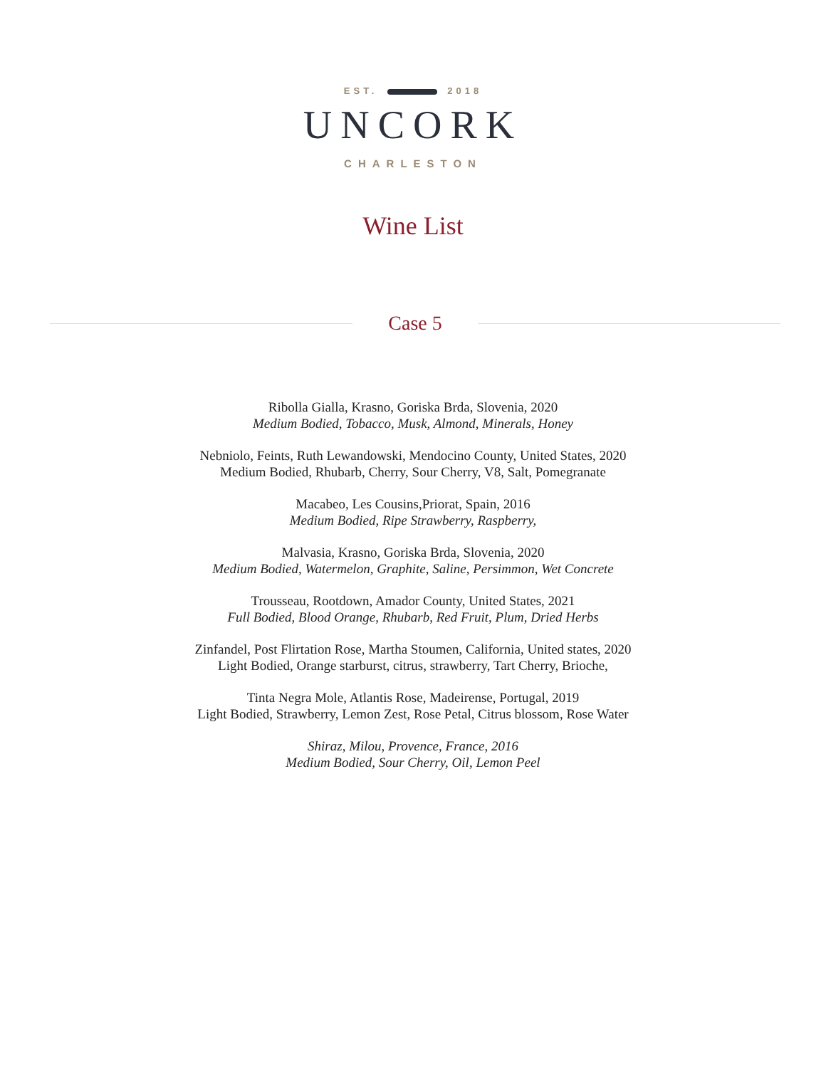EST. 2018
UNCORK
CHARLESTON
Wine List
Case 5
Ribolla Gialla, Krasno, Goriska Brda, Slovenia, 2020
Medium Bodied, Tobacco, Musk, Almond, Minerals, Honey
Nebniolo, Feints, Ruth Lewandowski, Mendocino County, United States, 2020
Medium Bodied, Rhubarb, Cherry, Sour Cherry, V8, Salt, Pomegranate
Macabeo, Les Cousins,Priorat, Spain, 2016
Medium Bodied, Ripe Strawberry, Raspberry,
Malvasia, Krasno, Goriska Brda, Slovenia, 2020
Medium Bodied, Watermelon, Graphite, Saline, Persimmon, Wet Concrete
Trousseau, Rootdown, Amador County, United States, 2021
Full Bodied, Blood Orange, Rhubarb, Red Fruit, Plum, Dried Herbs
Zinfandel, Post Flirtation Rose, Martha Stoumen, California, United states, 2020
Light Bodied, Orange starburst, citrus, strawberry, Tart Cherry, Brioche,
Tinta Negra Mole, Atlantis Rose, Madeirense, Portugal, 2019
Light Bodied, Strawberry, Lemon Zest, Rose Petal, Citrus blossom, Rose Water
Shiraz, Milou, Provence, France, 2016
Medium Bodied, Sour Cherry, Oil, Lemon Peel